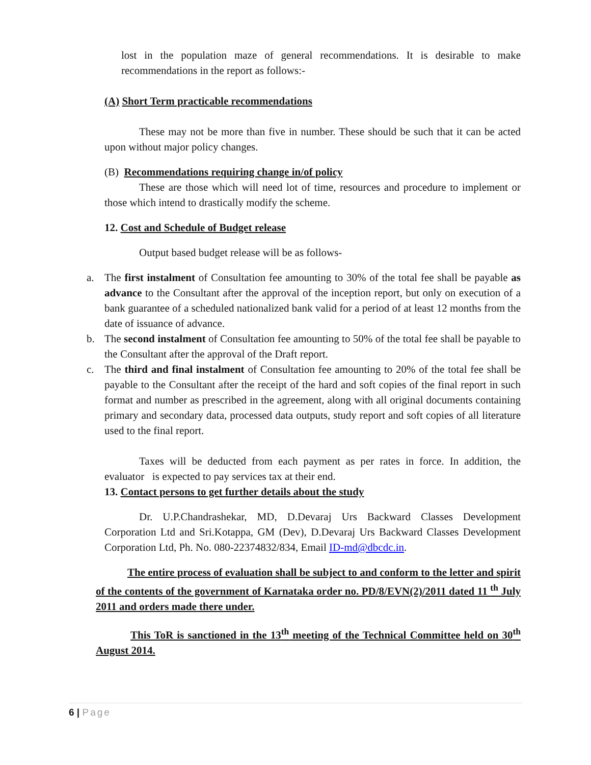lost in the population maze of general recommendations. It is desirable to make recommendations in the report as follows:-
(A) Short Term practicable recommendations
These may not be more than five in number. These should be such that it can be acted upon without major policy changes.
(B) Recommendations requiring change in/of policy
These are those which will need lot of time, resources and procedure to implement or those which intend to drastically modify the scheme.
12. Cost and Schedule of Budget release
Output based budget release will be as follows-
a. The first instalment of Consultation fee amounting to 30% of the total fee shall be payable as advance to the Consultant after the approval of the inception report, but only on execution of a bank guarantee of a scheduled nationalized bank valid for a period of at least 12 months from the date of issuance of advance.
b. The second instalment of Consultation fee amounting to 50% of the total fee shall be payable to the Consultant after the approval of the Draft report.
c. The third and final instalment of Consultation fee amounting to 20% of the total fee shall be payable to the Consultant after the receipt of the hard and soft copies of the final report in such format and number as prescribed in the agreement, along with all original documents containing primary and secondary data, processed data outputs, study report and soft copies of all literature used to the final report.
Taxes will be deducted from each payment as per rates in force. In addition, the evaluator is expected to pay services tax at their end.
13. Contact persons to get further details about the study
Dr. U.P.Chandrashekar, MD, D.Devaraj Urs Backward Classes Development Corporation Ltd and Sri.Kotappa, GM (Dev), D.Devaraj Urs Backward Classes Development Corporation Ltd, Ph. No. 080-22374832/834, Email ID-md@dbcdc.in.
The entire process of evaluation shall be subject to and conform to the letter and spirit of the contents of the government of Karnataka order no. PD/8/EVN(2)/2011 dated 11 <sup>th</sup> July 2011 and orders made there under.
This ToR is sanctioned in the 13<sup>th</sup> meeting of the Technical Committee held on 30<sup>th</sup> August 2014.
6 | Page